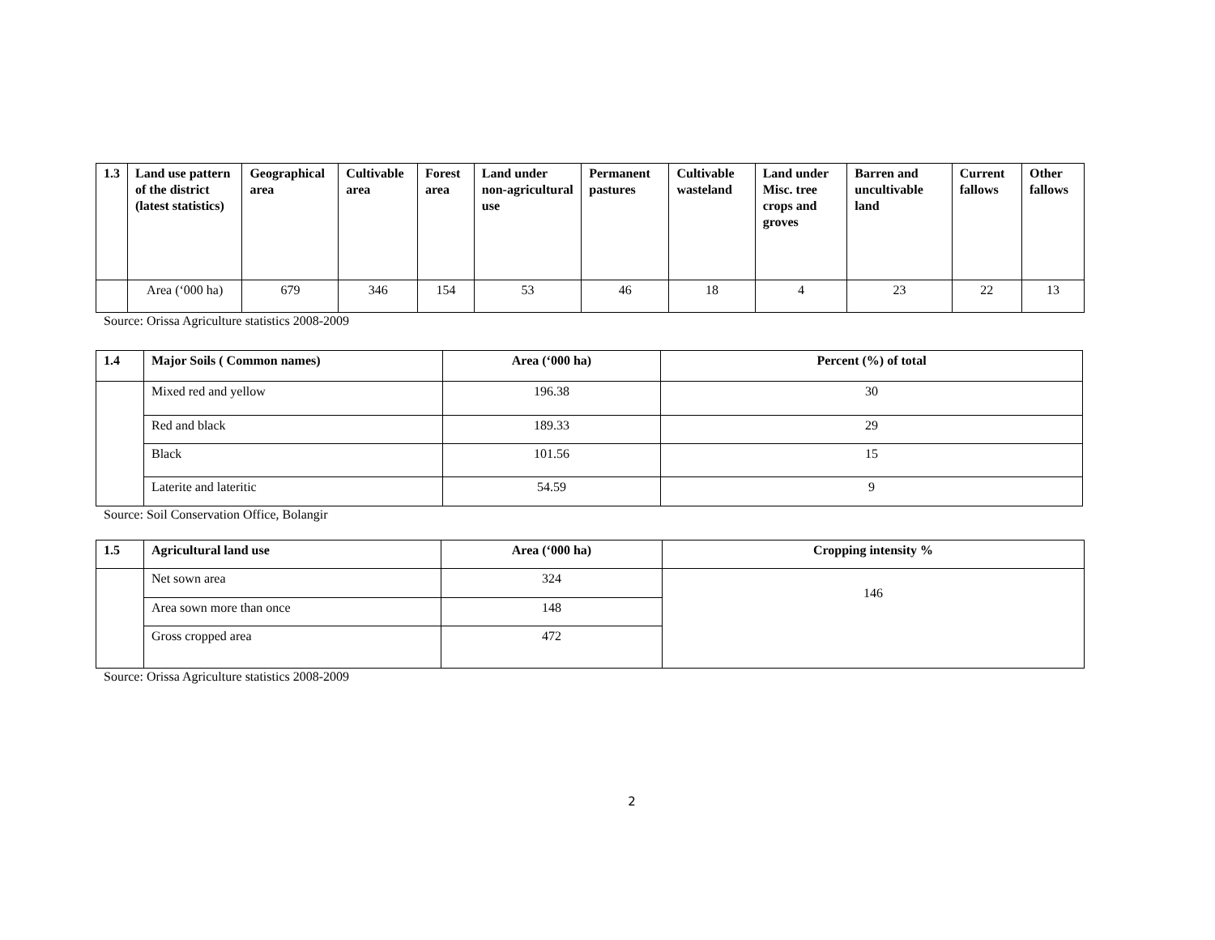| 1.3 | Land use pattern of the district (latest statistics) | Geographical area | Cultivable area | Forest area | Land under non-agricultural use | Permanent pastures | Cultivable wasteland | Land under Misc. tree crops and groves | Barren and uncultivable land | Current fallows | Other fallows |
| --- | --- | --- | --- | --- | --- | --- | --- | --- | --- | --- | --- |
| | Area (‘000 ha) | 679 | 346 | 154 | 53 | 46 | 18 | 4 | 23 | 22 | 13 |
Source: Orissa Agriculture statistics 2008-2009
| 1.4 | Major Soils ( Common names) | Area (‘000 ha) | Percent (%) of total |
| --- | --- | --- | --- |
| | Mixed red and yellow | 196.38 | 30 |
| | Red and black | 189.33 | 29 |
| | Black | 101.56 | 15 |
| | Laterite and lateritic | 54.59 | 9 |
Source: Soil Conservation Office, Bolangir
| 1.5 | Agricultural land use | Area (‘000 ha) | Cropping intensity % |
| --- | --- | --- | --- |
| | Net sown area | 324 | 146 |
| | Area sown more than once | 148 | |
| | Gross cropped area | 472 | |
Source: Orissa Agriculture statistics 2008-2009
2